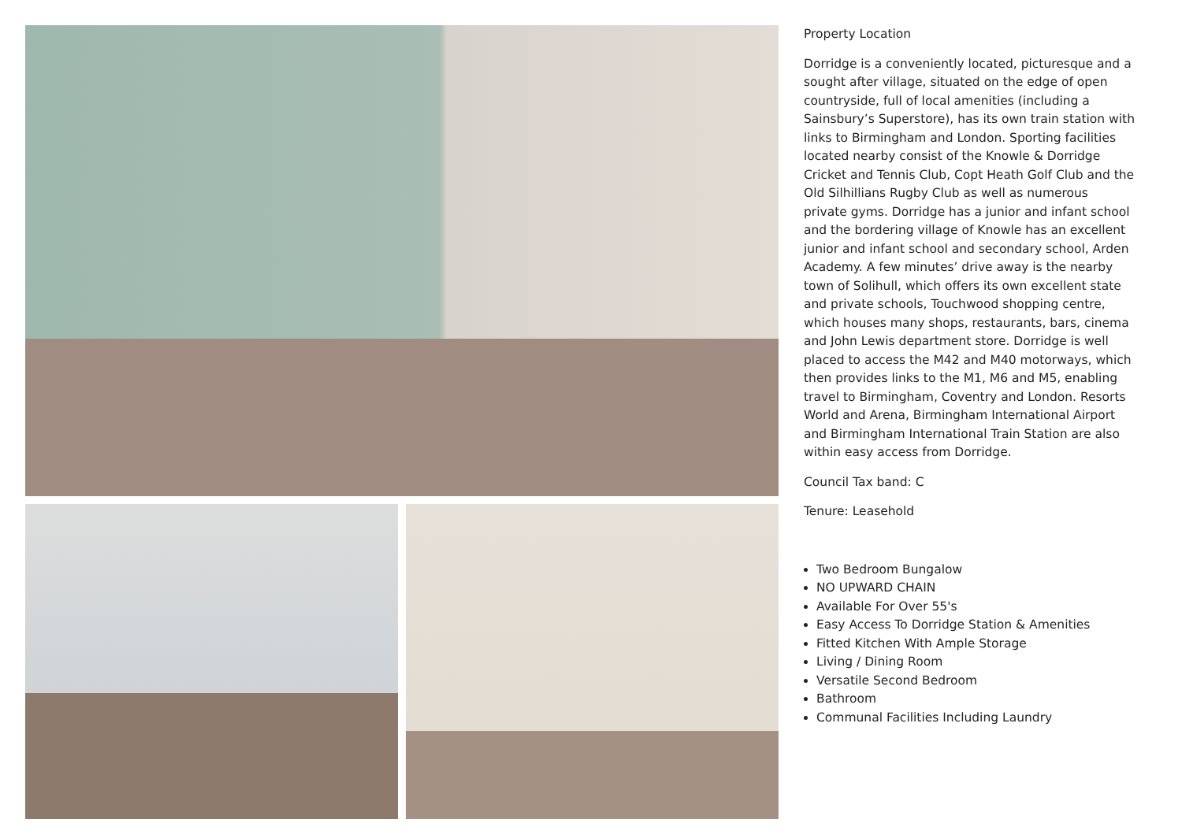Property Location
Dorridge is a conveniently located, picturesque and a sought after village, situated on the edge of open countryside, full of local amenities (including a Sainsbury’s Superstore), has its own train station with links to Birmingham and London. Sporting facilities located nearby consist of the Knowle & Dorridge Cricket and Tennis Club, Copt Heath Golf Club and the Old Silhillians Rugby Club as well as numerous private gyms. Dorridge has a junior and infant school and the bordering village of Knowle has an excellent junior and infant school and secondary school, Arden Academy. A few minutes’ drive away is the nearby town of Solihull, which offers its own excellent state and private schools, Touchwood shopping centre, which houses many shops, restaurants, bars, cinema and John Lewis department store. Dorridge is well placed to access the M42 and M40 motorways, which then provides links to the M1, M6 and M5, enabling travel to Birmingham, Coventry and London. Resorts World and Arena, Birmingham International Airport and Birmingham International Train Station are also within easy access from Dorridge.
Council Tax band: C
Tenure: Leasehold
Two Bedroom Bungalow
NO UPWARD CHAIN
Available For Over 55's
Easy Access To Dorridge Station & Amenities
Fitted Kitchen With Ample Storage
Living / Dining Room
Versatile Second Bedroom
Bathroom
Communal Facilities Including Laundry